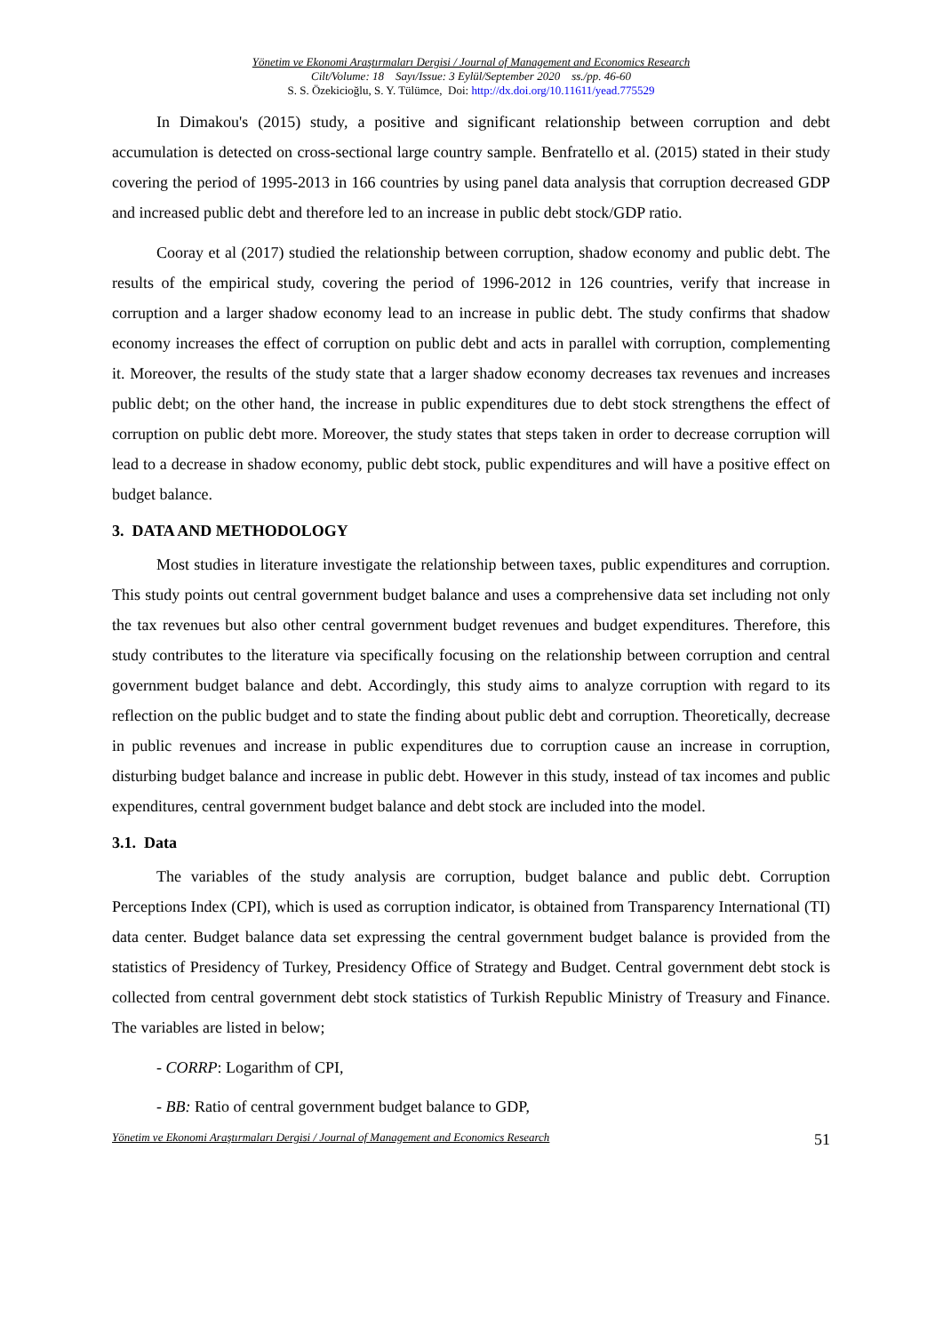Yönetim ve Ekonomi Araştırmaları Dergisi / Journal of Management and Economics Research
Cilt/Volume: 18 Sayı/Issue: 3 Eylül/September 2020 ss./pp. 46-60
S. S. Özekicioğlu, S. Y. Tülümce, Doi: http://dx.doi.org/10.11611/yead.775529
In Dimakou's (2015) study, a positive and significant relationship between corruption and debt accumulation is detected on cross-sectional large country sample. Benfratello et al. (2015) stated in their study covering the period of 1995-2013 in 166 countries by using panel data analysis that corruption decreased GDP and increased public debt and therefore led to an increase in public debt stock/GDP ratio.
Cooray et al (2017) studied the relationship between corruption, shadow economy and public debt. The results of the empirical study, covering the period of 1996-2012 in 126 countries, verify that increase in corruption and a larger shadow economy lead to an increase in public debt. The study confirms that shadow economy increases the effect of corruption on public debt and acts in parallel with corruption, complementing it. Moreover, the results of the study state that a larger shadow economy decreases tax revenues and increases public debt; on the other hand, the increase in public expenditures due to debt stock strengthens the effect of corruption on public debt more. Moreover, the study states that steps taken in order to decrease corruption will lead to a decrease in shadow economy, public debt stock, public expenditures and will have a positive effect on budget balance.
3. DATA AND METHODOLOGY
Most studies in literature investigate the relationship between taxes, public expenditures and corruption. This study points out central government budget balance and uses a comprehensive data set including not only the tax revenues but also other central government budget revenues and budget expenditures. Therefore, this study contributes to the literature via specifically focusing on the relationship between corruption and central government budget balance and debt. Accordingly, this study aims to analyze corruption with regard to its reflection on the public budget and to state the finding about public debt and corruption. Theoretically, decrease in public revenues and increase in public expenditures due to corruption cause an increase in corruption, disturbing budget balance and increase in public debt. However in this study, instead of tax incomes and public expenditures, central government budget balance and debt stock are included into the model.
3.1. Data
The variables of the study analysis are corruption, budget balance and public debt. Corruption Perceptions Index (CPI), which is used as corruption indicator, is obtained from Transparency International (TI) data center. Budget balance data set expressing the central government budget balance is provided from the statistics of Presidency of Turkey, Presidency Office of Strategy and Budget. Central government debt stock is collected from central government debt stock statistics of Turkish Republic Ministry of Treasury and Finance. The variables are listed in below;
- CORRP: Logarithm of CPI,
- BB: Ratio of central government budget balance to GDP,
Yönetim ve Ekonomi Araştırmaları Dergisi / Journal of Management and Economics Research 51